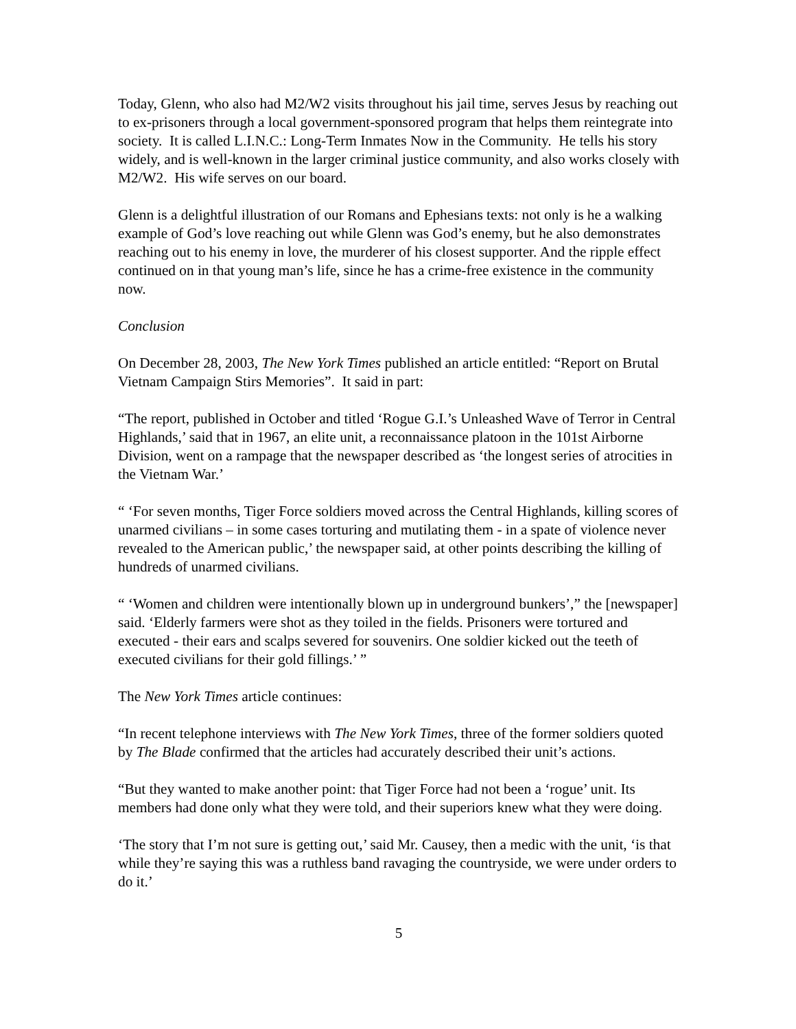Today, Glenn, who also had M2/W2 visits throughout his jail time, serves Jesus by reaching out to ex-prisoners through a local government-sponsored program that helps them reintegrate into society. It is called L.I.N.C.: Long-Term Inmates Now in the Community. He tells his story widely, and is well-known in the larger criminal justice community, and also works closely with M2/W2. His wife serves on our board.
Glenn is a delightful illustration of our Romans and Ephesians texts: not only is he a walking example of God’s love reaching out while Glenn was God’s enemy, but he also demonstrates reaching out to his enemy in love, the murderer of his closest supporter. And the ripple effect continued on in that young man’s life, since he has a crime-free existence in the community now.
Conclusion
On December 28, 2003, The New York Times published an article entitled: “Report on Brutal Vietnam Campaign Stirs Memories”. It said in part:
“The report, published in October and titled ‘Rogue G.I.’s Unleashed Wave of Terror in Central Highlands,’ said that in 1967, an elite unit, a reconnaissance platoon in the 101st Airborne Division, went on a rampage that the newspaper described as ‘the longest series of atrocities in the Vietnam War.’
“ ‘For seven months, Tiger Force soldiers moved across the Central Highlands, killing scores of unarmed civilians – in some cases torturing and mutilating them - in a spate of violence never revealed to the American public,’ the newspaper said, at other points describing the killing of hundreds of unarmed civilians.
“ ‘Women and children were intentionally blown up in underground bunkers’,” the [newspaper] said. ‘Elderly farmers were shot as they toiled in the fields. Prisoners were tortured and executed - their ears and scalps severed for souvenirs. One soldier kicked out the teeth of executed civilians for their gold fillings.’ ”
The New York Times article continues:
“In recent telephone interviews with The New York Times, three of the former soldiers quoted by The Blade confirmed that the articles had accurately described their unit’s actions.
“But they wanted to make another point: that Tiger Force had not been a ‘rogue’ unit. Its members had done only what they were told, and their superiors knew what they were doing.
‘The story that I’m not sure is getting out,’ said Mr. Causey, then a medic with the unit, ‘is that while they’re saying this was a ruthless band ravaging the countryside, we were under orders to do it.’
5